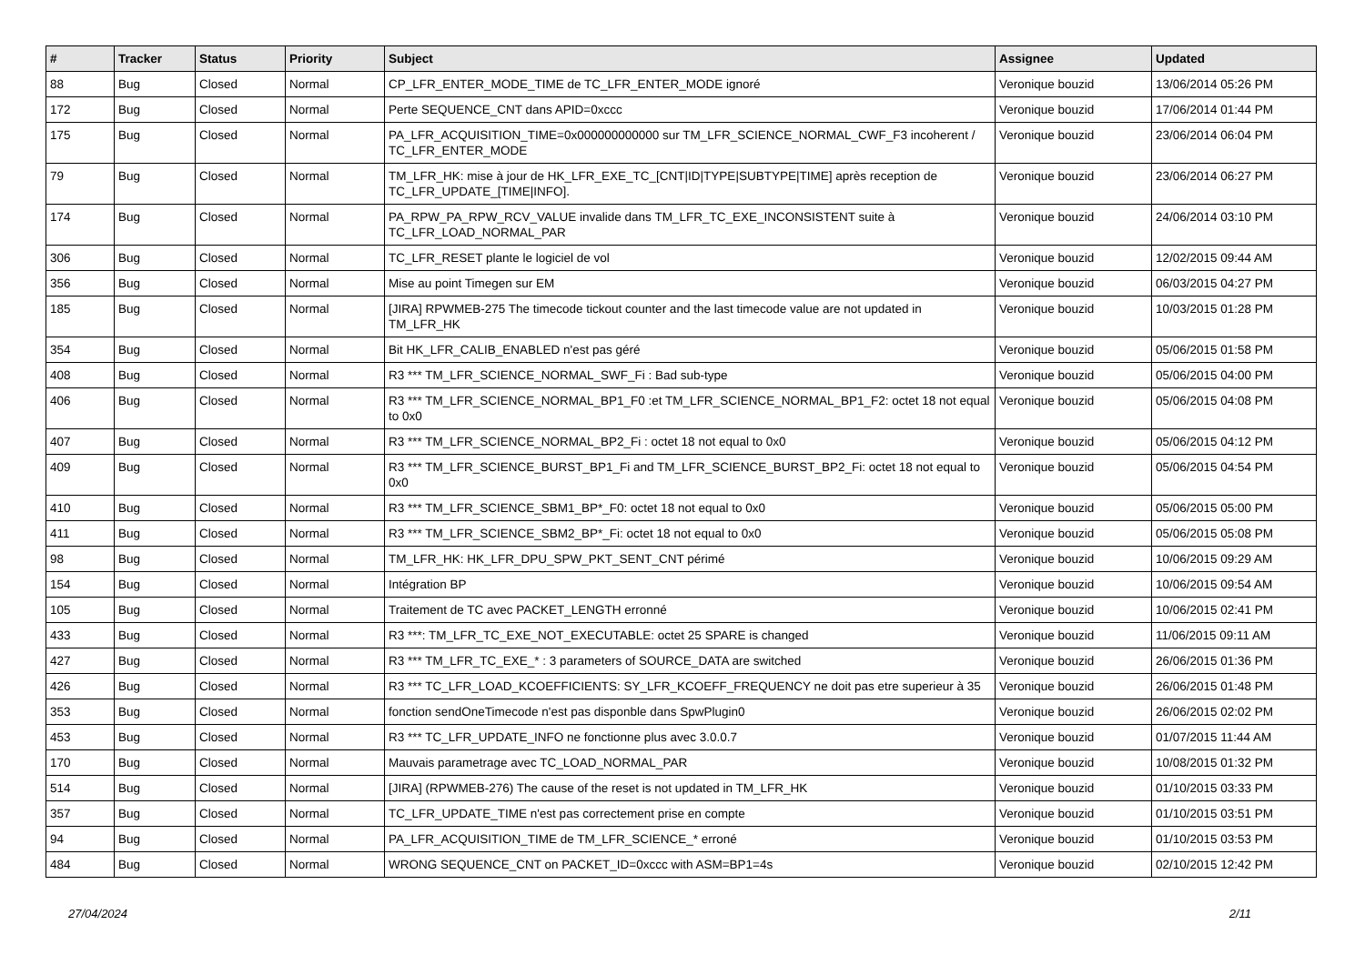| # | Tracker | Status | Priority | Subject | Assignee | Updated |
| --- | --- | --- | --- | --- | --- | --- |
| 88 | Bug | Closed | Normal | CP_LFR_ENTER_MODE_TIME de TC_LFR_ENTER_MODE ignoré | Veronique bouzid | 13/06/2014 05:26 PM |
| 172 | Bug | Closed | Normal | Perte SEQUENCE_CNT dans APID=0xccc | Veronique bouzid | 17/06/2014 01:44 PM |
| 175 | Bug | Closed | Normal | PA_LFR_ACQUISITION_TIME=0x000000000000 sur TM_LFR_SCIENCE_NORMAL_CWF_F3 incoherent / TC_LFR_ENTER_MODE | Veronique bouzid | 23/06/2014 06:04 PM |
| 79 | Bug | Closed | Normal | TM_LFR_HK: mise à jour de HK_LFR_EXE_TC_[CNT/ID/TYPE/SUBTYPE/TIME] après reception de TC_LFR_UPDATE_[TIME/INFO]. | Veronique bouzid | 23/06/2014 06:27 PM |
| 174 | Bug | Closed | Normal | PA_RPW_PA_RPW_RCV_VALUE invalide dans TM_LFR_TC_EXE_INCONSISTENT suite à TC_LFR_LOAD_NORMAL_PAR | Veronique bouzid | 24/06/2014 03:10 PM |
| 306 | Bug | Closed | Normal | TC_LFR_RESET plante le logiciel de vol | Veronique bouzid | 12/02/2015 09:44 AM |
| 356 | Bug | Closed | Normal | Mise au point Timegen sur EM | Veronique bouzid | 06/03/2015 04:27 PM |
| 185 | Bug | Closed | Normal | [JIRA] RPWMEB-275 The timecode tickout counter and the last timecode value are not updated in TM_LFR_HK | Veronique bouzid | 10/03/2015 01:28 PM |
| 354 | Bug | Closed | Normal | Bit HK_LFR_CALIB_ENABLED n'est pas géré | Veronique bouzid | 05/06/2015 01:58 PM |
| 408 | Bug | Closed | Normal | R3 *** TM_LFR_SCIENCE_NORMAL_SWF_Fi : Bad sub-type | Veronique bouzid | 05/06/2015 04:00 PM |
| 406 | Bug | Closed | Normal | R3 *** TM_LFR_SCIENCE_NORMAL_BP1_F0 :et TM_LFR_SCIENCE_NORMAL_BP1_F2: octet 18 not equal to 0x0 | Veronique bouzid | 05/06/2015 04:08 PM |
| 407 | Bug | Closed | Normal | R3 *** TM_LFR_SCIENCE_NORMAL_BP2_Fi : octet 18 not equal to 0x0 | Veronique bouzid | 05/06/2015 04:12 PM |
| 409 | Bug | Closed | Normal | R3 *** TM_LFR_SCIENCE_BURST_BP1_Fi and TM_LFR_SCIENCE_BURST_BP2_Fi: octet 18 not equal to 0x0 | Veronique bouzid | 05/06/2015 04:54 PM |
| 410 | Bug | Closed | Normal | R3 *** TM_LFR_SCIENCE_SBM1_BP*_F0: octet 18 not equal to 0x0 | Veronique bouzid | 05/06/2015 05:00 PM |
| 411 | Bug | Closed | Normal | R3 *** TM_LFR_SCIENCE_SBM2_BP*_Fi: octet 18 not equal to 0x0 | Veronique bouzid | 05/06/2015 05:08 PM |
| 98 | Bug | Closed | Normal | TM_LFR_HK: HK_LFR_DPU_SPW_PKT_SENT_CNT périmé | Veronique bouzid | 10/06/2015 09:29 AM |
| 154 | Bug | Closed | Normal | Intégration BP | Veronique bouzid | 10/06/2015 09:54 AM |
| 105 | Bug | Closed | Normal | Traitement de TC avec PACKET_LENGTH erronné | Veronique bouzid | 10/06/2015 02:41 PM |
| 433 | Bug | Closed | Normal | R3 ***: TM_LFR_TC_EXE_NOT_EXECUTABLE: octet 25 SPARE is changed | Veronique bouzid | 11/06/2015 09:11 AM |
| 427 | Bug | Closed | Normal | R3 *** TM_LFR_TC_EXE_* : 3 parameters of SOURCE_DATA are switched | Veronique bouzid | 26/06/2015 01:36 PM |
| 426 | Bug | Closed | Normal | R3 *** TC_LFR_LOAD_KCOEFFICIENTS: SY_LFR_KCOEFF_FREQUENCY ne doit pas etre superieur à 35 | Veronique bouzid | 26/06/2015 01:48 PM |
| 353 | Bug | Closed | Normal | fonction sendOneTimecode n'est pas disponble dans SpwPlugin0 | Veronique bouzid | 26/06/2015 02:02 PM |
| 453 | Bug | Closed | Normal | R3 *** TC_LFR_UPDATE_INFO ne fonctionne plus avec 3.0.0.7 | Veronique bouzid | 01/07/2015 11:44 AM |
| 170 | Bug | Closed | Normal | Mauvais parametrage avec TC_LOAD_NORMAL_PAR | Veronique bouzid | 10/08/2015 01:32 PM |
| 514 | Bug | Closed | Normal | [JIRA] (RPWMEB-276) The cause of the reset is not updated in TM_LFR_HK | Veronique bouzid | 01/10/2015 03:33 PM |
| 357 | Bug | Closed | Normal | TC_LFR_UPDATE_TIME n'est pas correctement prise en compte | Veronique bouzid | 01/10/2015 03:51 PM |
| 94 | Bug | Closed | Normal | PA_LFR_ACQUISITION_TIME de TM_LFR_SCIENCE_* erroné | Veronique bouzid | 01/10/2015 03:53 PM |
| 484 | Bug | Closed | Normal | WRONG SEQUENCE_CNT on PACKET_ID=0xccc with ASM=BP1=4s | Veronique bouzid | 02/10/2015 12:42 PM |
27/04/2024 2/11